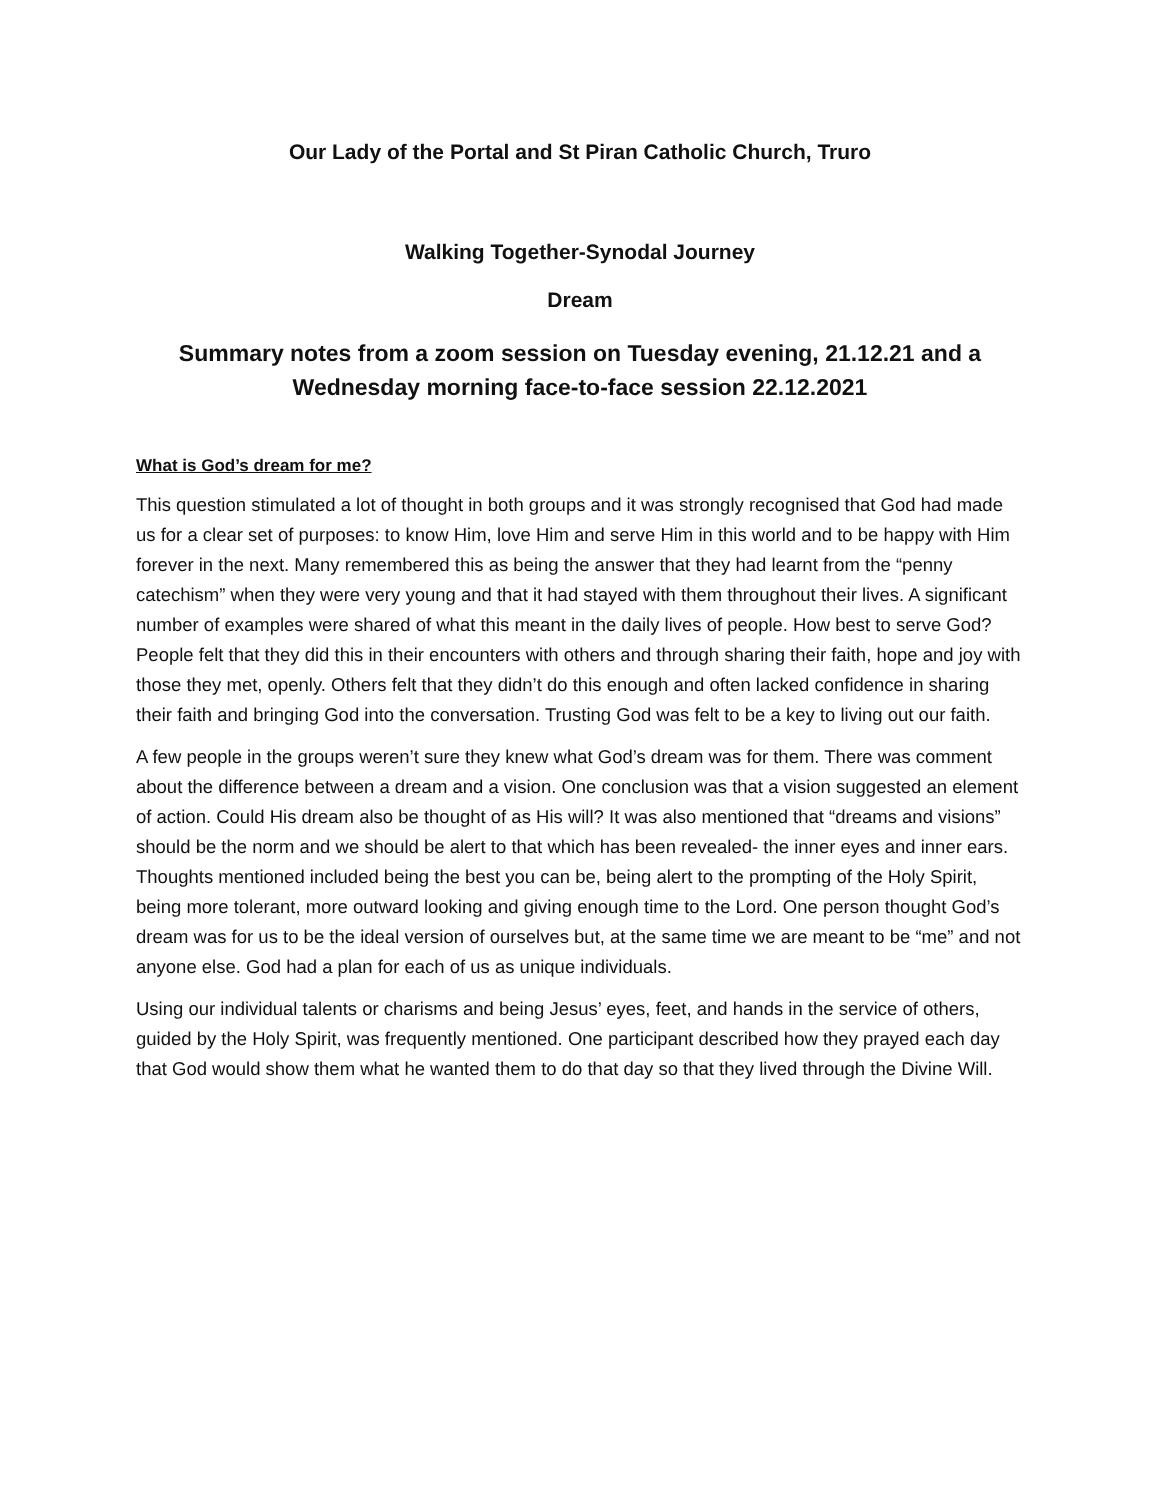Our Lady of the Portal and St Piran Catholic Church, Truro
Walking Together-Synodal Journey
Dream
Summary notes from a zoom session on Tuesday evening, 21.12.21 and a Wednesday morning face-to-face session 22.12.2021
What is God’s dream for me?
This question stimulated a lot of thought in both groups and it was strongly recognised that God had made us for a clear set of purposes: to know Him, love Him and serve Him in this world and to be happy with Him forever in the next. Many remembered this as being the answer that they had learnt from the “penny catechism” when they were very young and that it had stayed with them throughout their lives. A significant number of examples were shared of what this meant in the daily lives of people. How best to serve God? People felt that they did this in their encounters with others and through sharing their faith, hope and joy with those they met, openly. Others felt that they didn’t do this enough and often lacked confidence in sharing their faith and bringing God into the conversation. Trusting God was felt to be a key to living out our faith.
A few people in the groups weren’t sure they knew what God’s dream was for them. There was comment about the difference between a dream and a vision. One conclusion was that a vision suggested an element of action. Could His dream also be thought of as His will? It was also mentioned that “dreams and visions” should be the norm and we should be alert to that which has been revealed- the inner eyes and inner ears. Thoughts mentioned included being the best you can be, being alert to the prompting of the Holy Spirit, being more tolerant, more outward looking and giving enough time to the Lord. One person thought God’s dream was for us to be the ideal version of ourselves but, at the same time we are meant to be “me” and not anyone else. God had a plan for each of us as unique individuals.
Using our individual talents or charisms and being Jesus’ eyes, feet, and hands in the service of others, guided by the Holy Spirit, was frequently mentioned. One participant described how they prayed each day that God would show them what he wanted them to do that day so that they lived through the Divine Will.